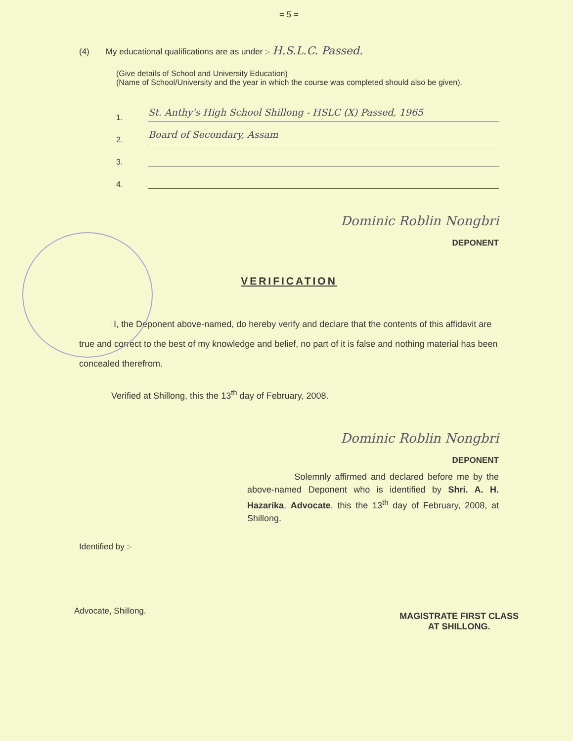= 5 =
(4) My educational qualifications are as under :- H.S.L.C. Passed.
(Give details of School and University Education)
(Name of School/University and the year in which the course was completed should also be given).
1.
St. Anthy's High School Shillong - HSLC (X) Passed, 1965
2.
Board of Secondary, Assam
3.
4.
Dominic Roblin Nongbri
DEPONENT
VERIFICATION
I, the Deponent above-named, do hereby verify and declare that the contents of this affidavit are true and correct to the best of my knowledge and belief, no part of it is false and nothing material has been concealed therefrom.
Verified at Shillong, this the 13<sup>th</sup> day of February, 2008.
Dominic Roblin Nongbri
DEPONENT
Solemnly affirmed and declared before me by the above-named Deponent who is identified by Shri. A. H. Hazarika, Advocate, this the 13<sup>th</sup> day of February, 2008, at Shillong.
Identified by :-
Advocate, Shillong.
MAGISTRATE FIRST CLASS
AT SHILLONG.